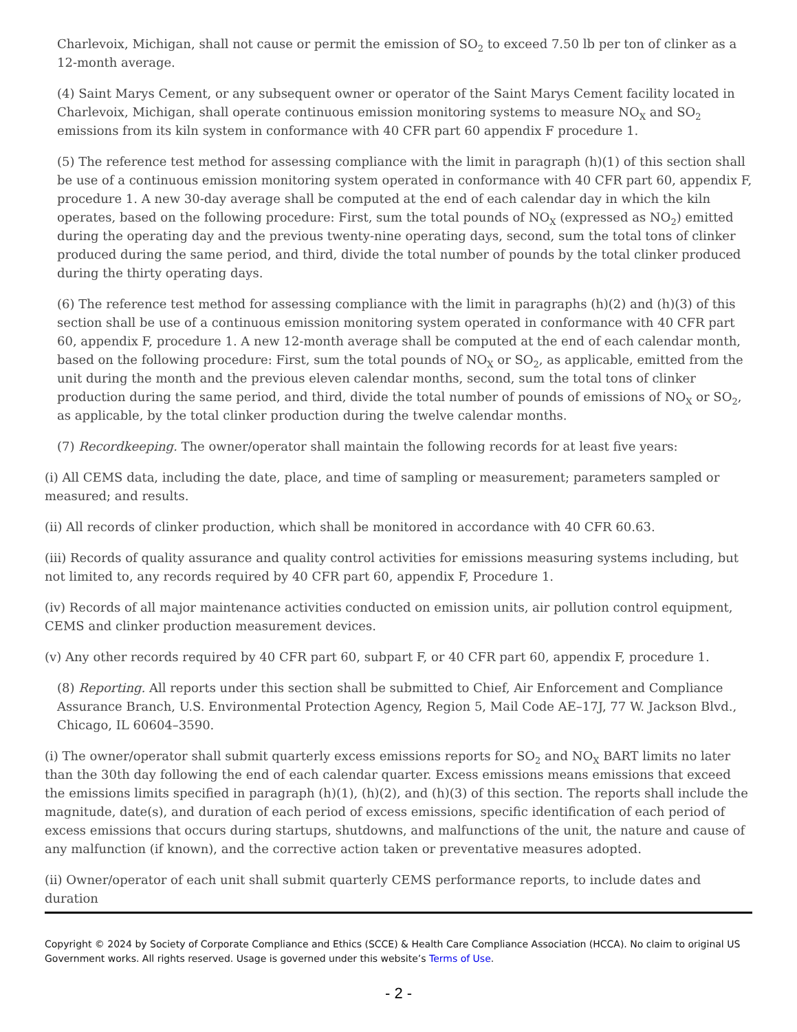Charlevoix, Michigan, shall not cause or permit the emission of SO<sub>2</sub> to exceed 7.50 lb per ton of clinker as a 12-month average.
(4) Saint Marys Cement, or any subsequent owner or operator of the Saint Marys Cement facility located in Charlevoix, Michigan, shall operate continuous emission monitoring systems to measure NO<sub>X</sub> and SO<sub>2</sub> emissions from its kiln system in conformance with 40 CFR part 60 appendix F procedure 1.
(5) The reference test method for assessing compliance with the limit in paragraph (h)(1) of this section shall be use of a continuous emission monitoring system operated in conformance with 40 CFR part 60, appendix F, procedure 1. A new 30-day average shall be computed at the end of each calendar day in which the kiln operates, based on the following procedure: First, sum the total pounds of NO<sub>X</sub> (expressed as NO<sub>2</sub>) emitted during the operating day and the previous twenty-nine operating days, second, sum the total tons of clinker produced during the same period, and third, divide the total number of pounds by the total clinker produced during the thirty operating days.
(6) The reference test method for assessing compliance with the limit in paragraphs (h)(2) and (h)(3) of this section shall be use of a continuous emission monitoring system operated in conformance with 40 CFR part 60, appendix F, procedure 1. A new 12-month average shall be computed at the end of each calendar month, based on the following procedure: First, sum the total pounds of NO<sub>X</sub> or SO<sub>2</sub>, as applicable, emitted from the unit during the month and the previous eleven calendar months, second, sum the total tons of clinker production during the same period, and third, divide the total number of pounds of emissions of NO<sub>X</sub> or SO<sub>2</sub>, as applicable, by the total clinker production during the twelve calendar months.
(7) Recordkeeping. The owner/operator shall maintain the following records for at least five years:
(i) All CEMS data, including the date, place, and time of sampling or measurement; parameters sampled or measured; and results.
(ii) All records of clinker production, which shall be monitored in accordance with 40 CFR 60.63.
(iii) Records of quality assurance and quality control activities for emissions measuring systems including, but not limited to, any records required by 40 CFR part 60, appendix F, Procedure 1.
(iv) Records of all major maintenance activities conducted on emission units, air pollution control equipment, CEMS and clinker production measurement devices.
(v) Any other records required by 40 CFR part 60, subpart F, or 40 CFR part 60, appendix F, procedure 1.
(8) Reporting. All reports under this section shall be submitted to Chief, Air Enforcement and Compliance Assurance Branch, U.S. Environmental Protection Agency, Region 5, Mail Code AE–17J, 77 W. Jackson Blvd., Chicago, IL 60604–3590.
(i) The owner/operator shall submit quarterly excess emissions reports for SO<sub>2</sub> and NO<sub>X</sub> BART limits no later than the 30th day following the end of each calendar quarter. Excess emissions means emissions that exceed the emissions limits specified in paragraph (h)(1), (h)(2), and (h)(3) of this section. The reports shall include the magnitude, date(s), and duration of each period of excess emissions, specific identification of each period of excess emissions that occurs during startups, shutdowns, and malfunctions of the unit, the nature and cause of any malfunction (if known), and the corrective action taken or preventative measures adopted.
(ii) Owner/operator of each unit shall submit quarterly CEMS performance reports, to include dates and duration
Copyright © 2024 by Society of Corporate Compliance and Ethics (SCCE) & Health Care Compliance Association (HCCA). No claim to original US Government works. All rights reserved. Usage is governed under this website’s Terms of Use.
- 2 -